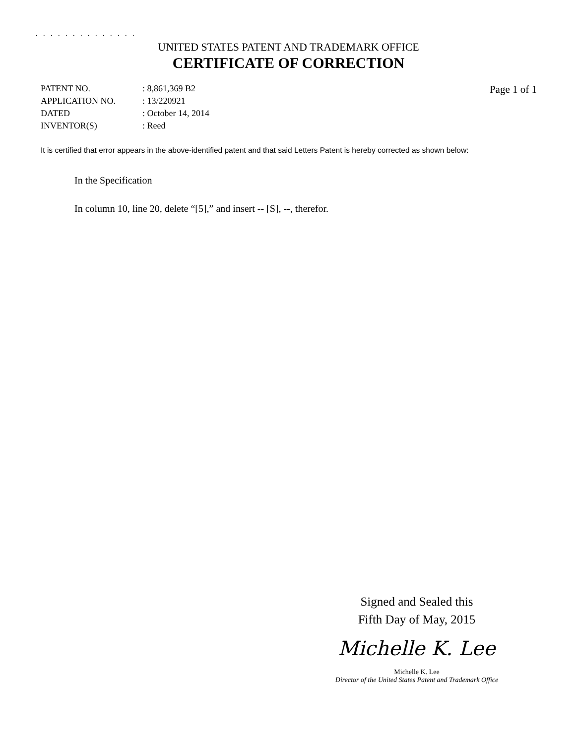. . . . . . . . . . . . . .
UNITED STATES PATENT AND TRADEMARK OFFICE
CERTIFICATE OF CORRECTION
| PATENT NO. | : 8,861,369 B2 |
| APPLICATION NO. | : 13/220921 |
| DATED | : October 14, 2014 |
| INVENTOR(S) | : Reed |
Page 1 of 1
It is certified that error appears in the above-identified patent and that said Letters Patent is hereby corrected as shown below:
In the Specification
In column 10, line 20, delete “[5],” and insert -- [S], --, therefor.
Signed and Sealed this
Fifth Day of May, 2015
Michelle K. Lee
Michelle K. Lee
Director of the United States Patent and Trademark Office